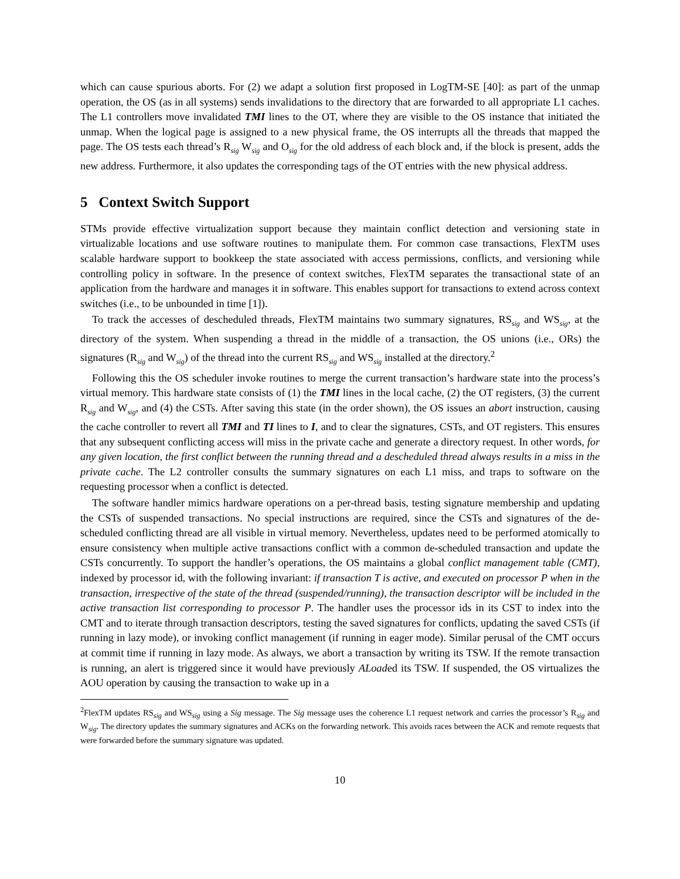which can cause spurious aborts. For (2) we adapt a solution first proposed in LogTM-SE [40]: as part of the unmap operation, the OS (as in all systems) sends invalidations to the directory that are forwarded to all appropriate L1 caches. The L1 controllers move invalidated TMI lines to the OT, where they are visible to the OS instance that initiated the unmap. When the logical page is assigned to a new physical frame, the OS interrupts all the threads that mapped the page. The OS tests each thread’s R<sub>sig</sub> W<sub>sig</sub> and O<sub>sig</sub> for the old address of each block and, if the block is present, adds the new address. Furthermore, it also updates the corresponding tags of the OT entries with the new physical address.
5 Context Switch Support
STMs provide effective virtualization support because they maintain conflict detection and versioning state in virtualizable locations and use software routines to manipulate them. For common case transactions, FlexTM uses scalable hardware support to bookkeep the state associated with access permissions, conflicts, and versioning while controlling policy in software. In the presence of context switches, FlexTM separates the transactional state of an application from the hardware and manages it in software. This enables support for transactions to extend across context switches (i.e., to be unbounded in time [1]).
To track the accesses of descheduled threads, FlexTM maintains two summary signatures, RS<sub>sig</sub> and WS<sub>sig</sub>, at the directory of the system. When suspending a thread in the middle of a transaction, the OS unions (i.e., ORs) the signatures (R<sub>sig</sub> and W<sub>sig</sub>) of the thread into the current RS<sub>sig</sub> and WS<sub>sig</sub> installed at the directory.<sup>2</sup>
Following this the OS scheduler invoke routines to merge the current transaction’s hardware state into the process’s virtual memory. This hardware state consists of (1) the TMI lines in the local cache, (2) the OT registers, (3) the current R<sub>sig</sub> and W<sub>sig</sub>, and (4) the CSTs. After saving this state (in the order shown), the OS issues an abort instruction, causing the cache controller to revert all TMI and TI lines to I, and to clear the signatures, CSTs, and OT registers. This ensures that any subsequent conflicting access will miss in the private cache and generate a directory request. In other words, for any given location, the first conflict between the running thread and a descheduled thread always results in a miss in the private cache. The L2 controller consults the summary signatures on each L1 miss, and traps to software on the requesting processor when a conflict is detected.
The software handler mimics hardware operations on a per-thread basis, testing signature membership and updating the CSTs of suspended transactions. No special instructions are required, since the CSTs and signatures of the de-scheduled conflicting thread are all visible in virtual memory. Nevertheless, updates need to be performed atomically to ensure consistency when multiple active transactions conflict with a common de-scheduled transaction and update the CSTs concurrently. To support the handler’s operations, the OS maintains a global conflict management table (CMT), indexed by processor id, with the following invariant: if transaction T is active, and executed on processor P when in the transaction, irrespective of the state of the thread (suspended/running), the transaction descriptor will be included in the active transaction list corresponding to processor P. The handler uses the processor ids in its CST to index into the CMT and to iterate through transaction descriptors, testing the saved signatures for conflicts, updating the saved CSTs (if running in lazy mode), or invoking conflict management (if running in eager mode). Similar perusal of the CMT occurs at commit time if running in lazy mode. As always, we abort a transaction by writing its TSW. If the remote transaction is running, an alert is triggered since it would have previously ALoaded its TSW. If suspended, the OS virtualizes the AOU operation by causing the transaction to wake up in a
<sup>2</sup> FlexTM updates RS<sub>sig</sub> and WS<sub>sig</sub> using a Sig message. The Sig message uses the coherence L1 request network and carries the processor’s R<sub>sig</sub> and W<sub>sig</sub>. The directory updates the summary signatures and ACKs on the forwarding network. This avoids races between the ACK and remote requests that were forwarded before the summary signature was updated.
10